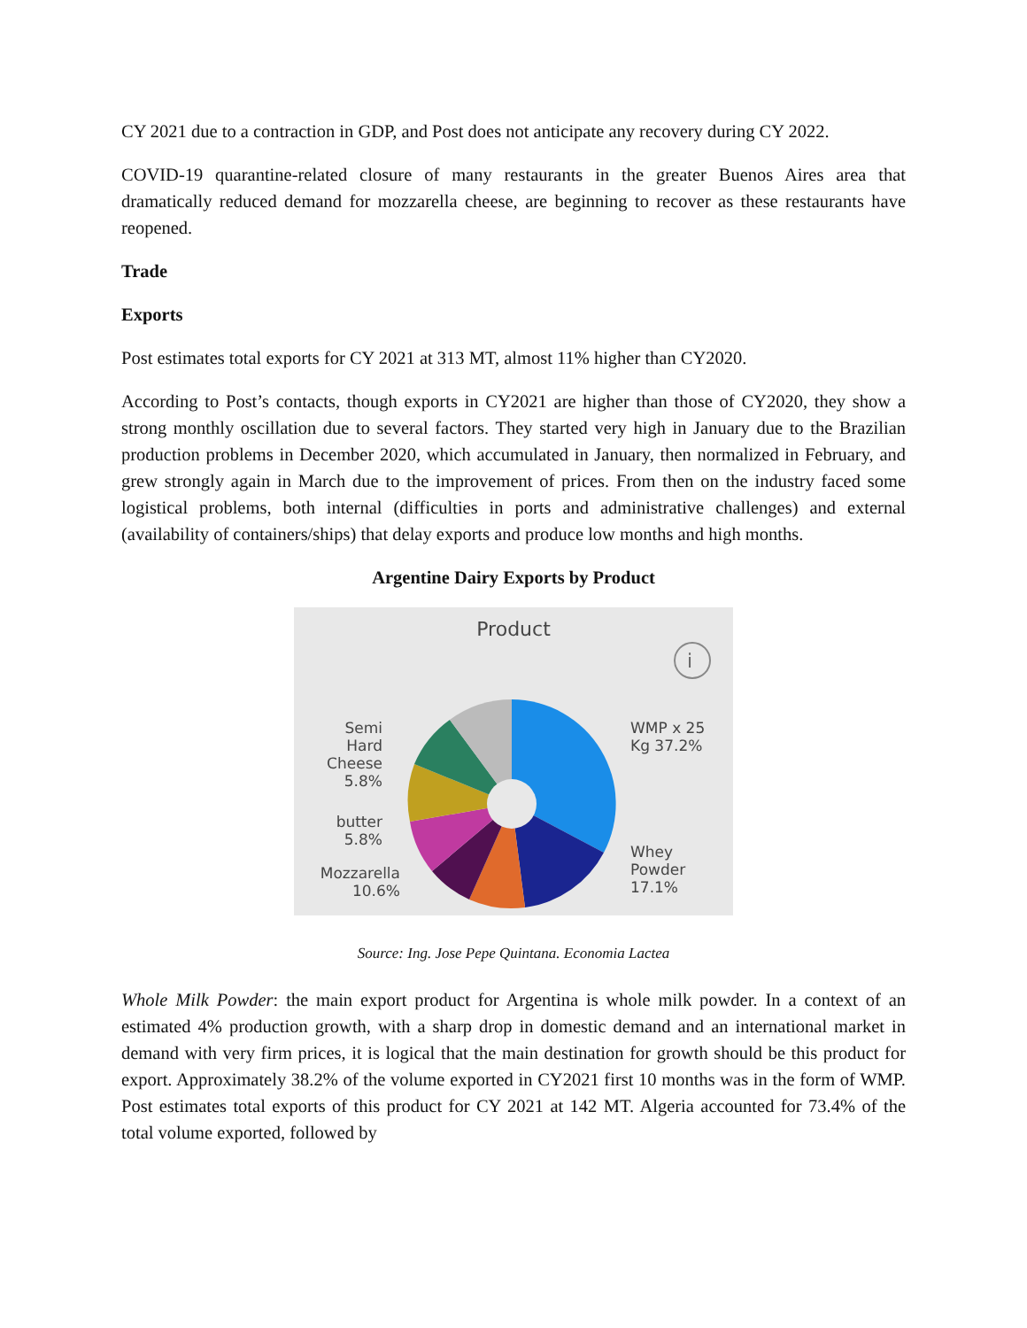CY 2021 due to a contraction in GDP, and Post does not anticipate any recovery during CY 2022.
COVID-19 quarantine-related closure of many restaurants in the greater Buenos Aires area that dramatically reduced demand for mozzarella cheese, are beginning to recover as these restaurants have reopened.
Trade
Exports
Post estimates total exports for CY 2021 at 313 MT, almost 11% higher than CY2020.
According to Post’s contacts, though exports in CY2021 are higher than those of CY2020, they show a strong monthly oscillation due to several factors. They started very high in January due to the Brazilian production problems in December 2020, which accumulated in January, then normalized in February, and grew strongly again in March due to the improvement of prices. From then on the industry faced some logistical problems, both internal (difficulties in ports and administrative challenges) and external (availability of containers/ships) that delay exports and produce low months and high months.
Argentine Dairy Exports by Product
i
Product
WMP x 25
Kg 37.2%
Whey
Powder
17.1%
Semi
Hard
Cheese
5.8%
butter
5.8%
Mozzarella
10.6%
Source: Ing. Jose Pepe Quintana. Economia Lactea
Whole Milk Powder: the main export product for Argentina is whole milk powder. In a context of an estimated 4% production growth, with a sharp drop in domestic demand and an international market in demand with very firm prices, it is logical that the main destination for growth should be this product for export. Approximately 38.2% of the volume exported in CY2021 first 10 months was in the form of WMP. Post estimates total exports of this product for CY 2021 at 142 MT. Algeria accounted for 73.4% of the total volume exported, followed by